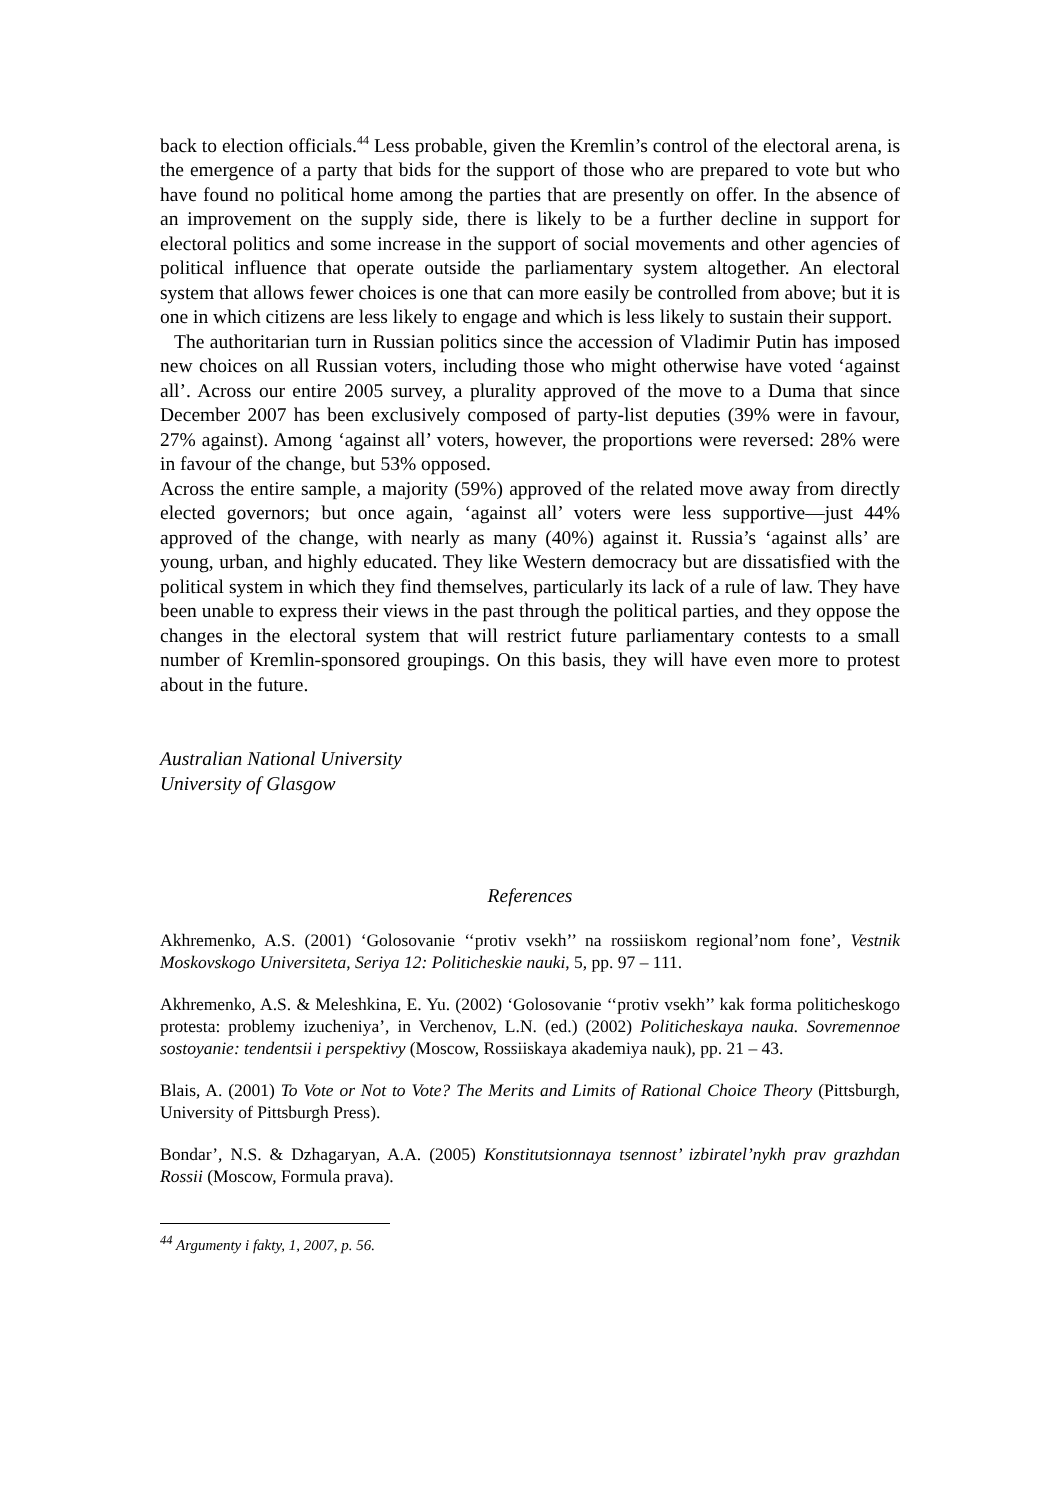back to election officials.<sup>44</sup> Less probable, given the Kremlin’s control of the electoral arena, is the emergence of a party that bids for the support of those who are prepared to vote but who have found no political home among the parties that are presently on offer. In the absence of an improvement on the supply side, there is likely to be a further decline in support for electoral politics and some increase in the support of social movements and other agencies of political influence that operate outside the parliamentary system altogether. An electoral system that allows fewer choices is one that can more easily be controlled from above; but it is one in which citizens are less likely to engage and which is less likely to sustain their support.
The authoritarian turn in Russian politics since the accession of Vladimir Putin has imposed new choices on all Russian voters, including those who might otherwise have voted ‘against all’. Across our entire 2005 survey, a plurality approved of the move to a Duma that since December 2007 has been exclusively composed of party-list deputies (39% were in favour, 27% against). Among ‘against all’ voters, however, the proportions were reversed: 28% were in favour of the change, but 53% opposed.
Across the entire sample, a majority (59%) approved of the related move away from directly elected governors; but once again, ‘against all’ voters were less supportive—just 44% approved of the change, with nearly as many (40%) against it. Russia’s ‘against alls’ are young, urban, and highly educated. They like Western democracy but are dissatisfied with the political system in which they find themselves, particularly its lack of a rule of law. They have been unable to express their views in the past through the political parties, and they oppose the changes in the electoral system that will restrict future parliamentary contests to a small number of Kremlin-sponsored groupings. On this basis, they will have even more to protest about in the future.
Australian National University
University of Glasgow
References
Akhremenko, A.S. (2001) ‘Golosovanie ‘‘protiv vsekh’’ na rossiiskom regional’nom fone’, Vestnik Moskovskogo Universiteta, Seriya 12: Politicheskie nauki, 5, pp. 97 – 111.
Akhremenko, A.S. & Meleshkina, E. Yu. (2002) ‘Golosovanie ‘‘protiv vsekh’’ kak forma politicheskogo protesta: problemy izucheniya’, in Verchenov, L.N. (ed.) (2002) Politicheskaya nauka. Sovremennoe sostoyanie: tendentsii i perspektivy (Moscow, Rossiiskaya akademiya nauk), pp. 21 – 43.
Blais, A. (2001) To Vote or Not to Vote? The Merits and Limits of Rational Choice Theory (Pittsburgh, University of Pittsburgh Press).
Bondar’, N.S. & Dzhagaryan, A.A. (2005) Konstitutsionnaya tsennost’ izbiratel’nykh prav grazhdan Rossii (Moscow, Formula prava).
<sup>44</sup> Argumenty i fakty, 1, 2007, p. 56.